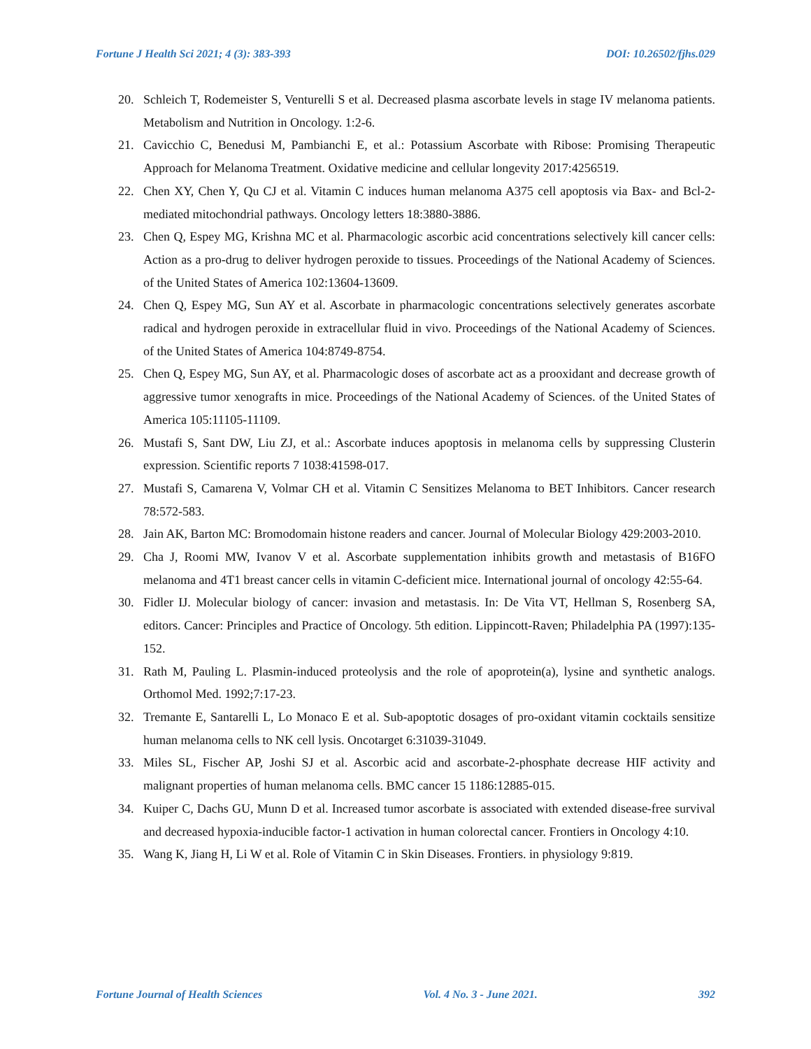Fortune J Health Sci 2021; 4 (3): 383-393 DOI: 10.26502/fjhs.029
20. Schleich T, Rodemeister S, Venturelli S et al. Decreased plasma ascorbate levels in stage IV melanoma patients. Metabolism and Nutrition in Oncology. 1:2-6.
21. Cavicchio C, Benedusi M, Pambianchi E, et al.: Potassium Ascorbate with Ribose: Promising Therapeutic Approach for Melanoma Treatment. Oxidative medicine and cellular longevity 2017:4256519.
22. Chen XY, Chen Y, Qu CJ et al. Vitamin C induces human melanoma A375 cell apoptosis via Bax- and Bcl-2-mediated mitochondrial pathways. Oncology letters 18:3880-3886.
23. Chen Q, Espey MG, Krishna MC et al. Pharmacologic ascorbic acid concentrations selectively kill cancer cells: Action as a pro-drug to deliver hydrogen peroxide to tissues. Proceedings of the National Academy of Sciences. of the United States of America 102:13604-13609.
24. Chen Q, Espey MG, Sun AY et al. Ascorbate in pharmacologic concentrations selectively generates ascorbate radical and hydrogen peroxide in extracellular fluid in vivo. Proceedings of the National Academy of Sciences. of the United States of America 104:8749-8754.
25. Chen Q, Espey MG, Sun AY, et al. Pharmacologic doses of ascorbate act as a prooxidant and decrease growth of aggressive tumor xenografts in mice. Proceedings of the National Academy of Sciences. of the United States of America 105:11105-11109.
26. Mustafi S, Sant DW, Liu ZJ, et al.: Ascorbate induces apoptosis in melanoma cells by suppressing Clusterin expression. Scientific reports 7 1038:41598-017.
27. Mustafi S, Camarena V, Volmar CH et al. Vitamin C Sensitizes Melanoma to BET Inhibitors. Cancer research 78:572-583.
28. Jain AK, Barton MC: Bromodomain histone readers and cancer. Journal of Molecular Biology 429:2003-2010.
29. Cha J, Roomi MW, Ivanov V et al. Ascorbate supplementation inhibits growth and metastasis of B16FO melanoma and 4T1 breast cancer cells in vitamin C-deficient mice. International journal of oncology 42:55-64.
30. Fidler IJ. Molecular biology of cancer: invasion and metastasis. In: De Vita VT, Hellman S, Rosenberg SA, editors. Cancer: Principles and Practice of Oncology. 5th edition. Lippincott-Raven; Philadelphia PA (1997):135-152.
31. Rath M, Pauling L. Plasmin-induced proteolysis and the role of apoprotein(a), lysine and synthetic analogs. Orthomol Med. 1992;7:17-23.
32. Tremante E, Santarelli L, Lo Monaco E et al. Sub-apoptotic dosages of pro-oxidant vitamin cocktails sensitize human melanoma cells to NK cell lysis. Oncotarget 6:31039-31049.
33. Miles SL, Fischer AP, Joshi SJ et al. Ascorbic acid and ascorbate-2-phosphate decrease HIF activity and malignant properties of human melanoma cells. BMC cancer 15 1186:12885-015.
34. Kuiper C, Dachs GU, Munn D et al. Increased tumor ascorbate is associated with extended disease-free survival and decreased hypoxia-inducible factor-1 activation in human colorectal cancer. Frontiers in Oncology 4:10.
35. Wang K, Jiang H, Li W et al. Role of Vitamin C in Skin Diseases. Frontiers. in physiology 9:819.
Fortune Journal of Health Sciences Vol. 4 No. 3 - June 2021. 392